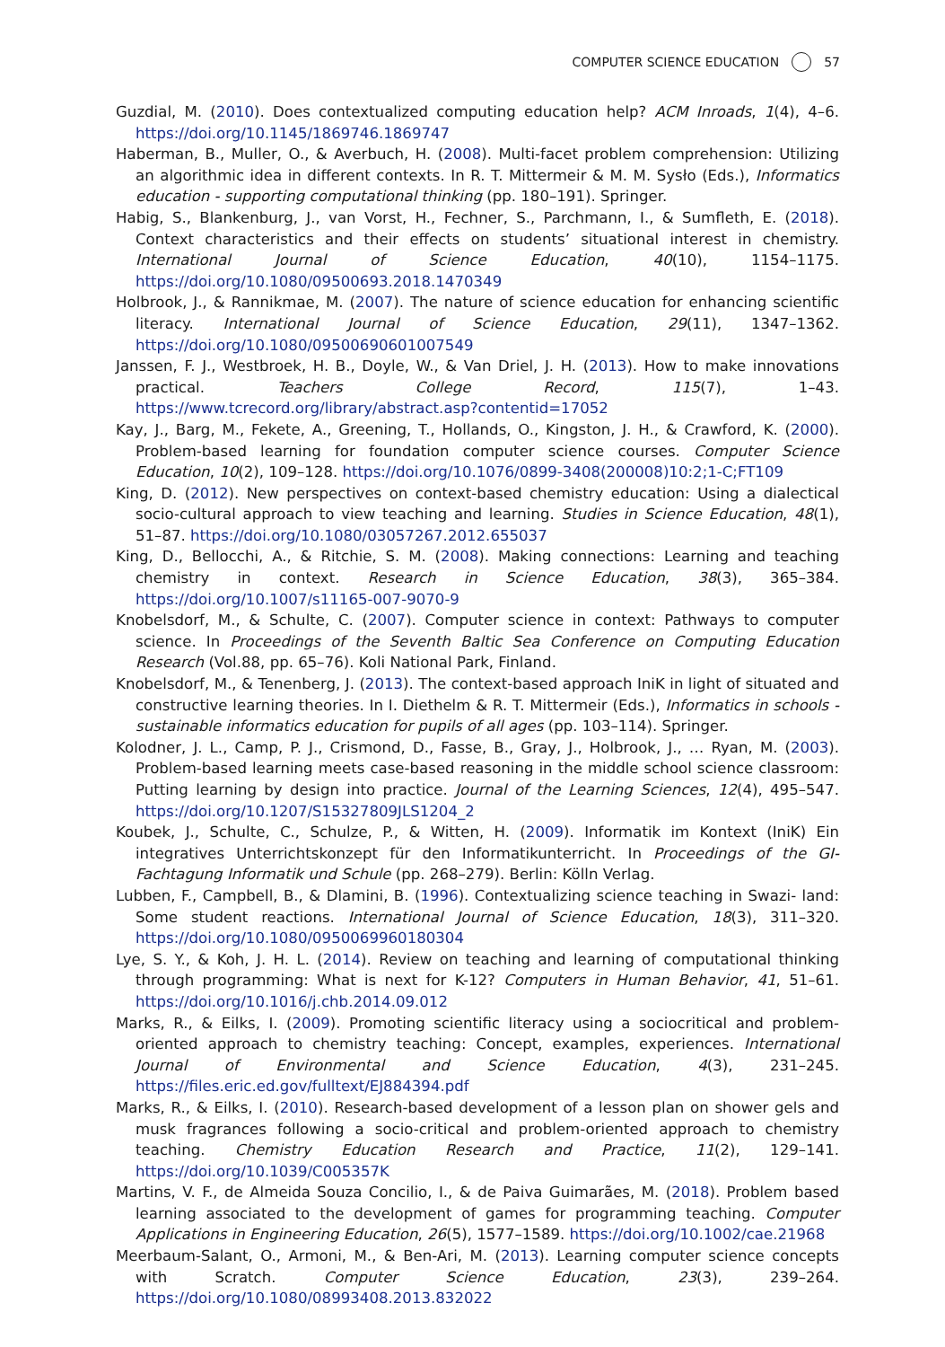COMPUTER SCIENCE EDUCATION 57
Guzdial, M. (2010). Does contextualized computing education help? ACM Inroads, 1(4), 4–6. https://doi.org/10.1145/1869746.1869747
Haberman, B., Muller, O., & Averbuch, H. (2008). Multi-facet problem comprehension: Utilizing an algorithmic idea in different contexts. In R. T. Mittermeir & M. M. Sysło (Eds.), Informatics education - supporting computational thinking (pp. 180–191). Springer.
Habig, S., Blankenburg, J., van Vorst, H., Fechner, S., Parchmann, I., & Sumfleth, E. (2018). Context characteristics and their effects on students’ situational interest in chemistry. International Journal of Science Education, 40(10), 1154–1175. https://doi.org/10.1080/09500693.2018.1470349
Holbrook, J., & Rannikmae, M. (2007). The nature of science education for enhancing scientific literacy. International Journal of Science Education, 29(11), 1347–1362. https://doi.org/10.1080/09500690601007549
Janssen, F. J., Westbroek, H. B., Doyle, W., & Van Driel, J. H. (2013). How to make innovations practical. Teachers College Record, 115(7), 1–43. https://www.tcrecord.org/library/abstract.asp?contentid=17052
Kay, J., Barg, M., Fekete, A., Greening, T., Hollands, O., Kingston, J. H., & Crawford, K. (2000). Problem-based learning for foundation computer science courses. Computer Science Education, 10(2), 109–128. https://doi.org/10.1076/0899-3408(200008)10:2;1-C;FT109
King, D. (2012). New perspectives on context-based chemistry education: Using a dialectical socio-cultural approach to view teaching and learning. Studies in Science Education, 48(1), 51–87. https://doi.org/10.1080/03057267.2012.655037
King, D., Bellocchi, A., & Ritchie, S. M. (2008). Making connections: Learning and teaching chemistry in context. Research in Science Education, 38(3), 365–384. https://doi.org/10.1007/s11165-007-9070-9
Knobelsdorf, M., & Schulte, C. (2007). Computer science in context: Pathways to computer science. In Proceedings of the Seventh Baltic Sea Conference on Computing Education Research (Vol.88, pp. 65–76). Koli National Park, Finland.
Knobelsdorf, M., & Tenenberg, J. (2013). The context-based approach IniK in light of situated and constructive learning theories. In I. Diethelm & R. T. Mittermeir (Eds.), Informatics in schools - sustainable informatics education for pupils of all ages (pp. 103–114). Springer.
Kolodner, J. L., Camp, P. J., Crismond, D., Fasse, B., Gray, J., Holbrook, J., … Ryan, M. (2003). Problem-based learning meets case-based reasoning in the middle school science classroom: Putting learning by design into practice. Journal of the Learning Sciences, 12(4), 495–547. https://doi.org/10.1207/S15327809JLS1204_2
Koubek, J., Schulte, C., Schulze, P., & Witten, H. (2009). Informatik im Kontext (IniK) Ein integratives Unterrichtskonzept für den Informatikunterricht. In Proceedings of the GI-Fachtagung Informatik und Schule (pp. 268–279). Berlin: Kölln Verlag.
Lubben, F., Campbell, B., & Dlamini, B. (1996). Contextualizing science teaching in Swazi- land: Some student reactions. International Journal of Science Education, 18(3), 311–320. https://doi.org/10.1080/0950069960180304
Lye, S. Y., & Koh, J. H. L. (2014). Review on teaching and learning of computational thinking through programming: What is next for K-12? Computers in Human Behavior, 41, 51–61. https://doi.org/10.1016/j.chb.2014.09.012
Marks, R., & Eilks, I. (2009). Promoting scientific literacy using a sociocritical and problem-oriented approach to chemistry teaching: Concept, examples, experiences. International Journal of Environmental and Science Education, 4(3), 231–245. https://files.eric.ed.gov/fulltext/EJ884394.pdf
Marks, R., & Eilks, I. (2010). Research-based development of a lesson plan on shower gels and musk fragrances following a socio-critical and problem-oriented approach to chemistry teaching. Chemistry Education Research and Practice, 11(2), 129–141. https://doi.org/10.1039/C005357K
Martins, V. F., de Almeida Souza Concilio, I., & de Paiva Guimarães, M. (2018). Problem based learning associated to the development of games for programming teaching. Computer Applications in Engineering Education, 26(5), 1577–1589. https://doi.org/10.1002/cae.21968
Meerbaum-Salant, O., Armoni, M., & Ben-Ari, M. (2013). Learning computer science concepts with Scratch. Computer Science Education, 23(3), 239–264. https://doi.org/10.1080/08993408.2013.832022